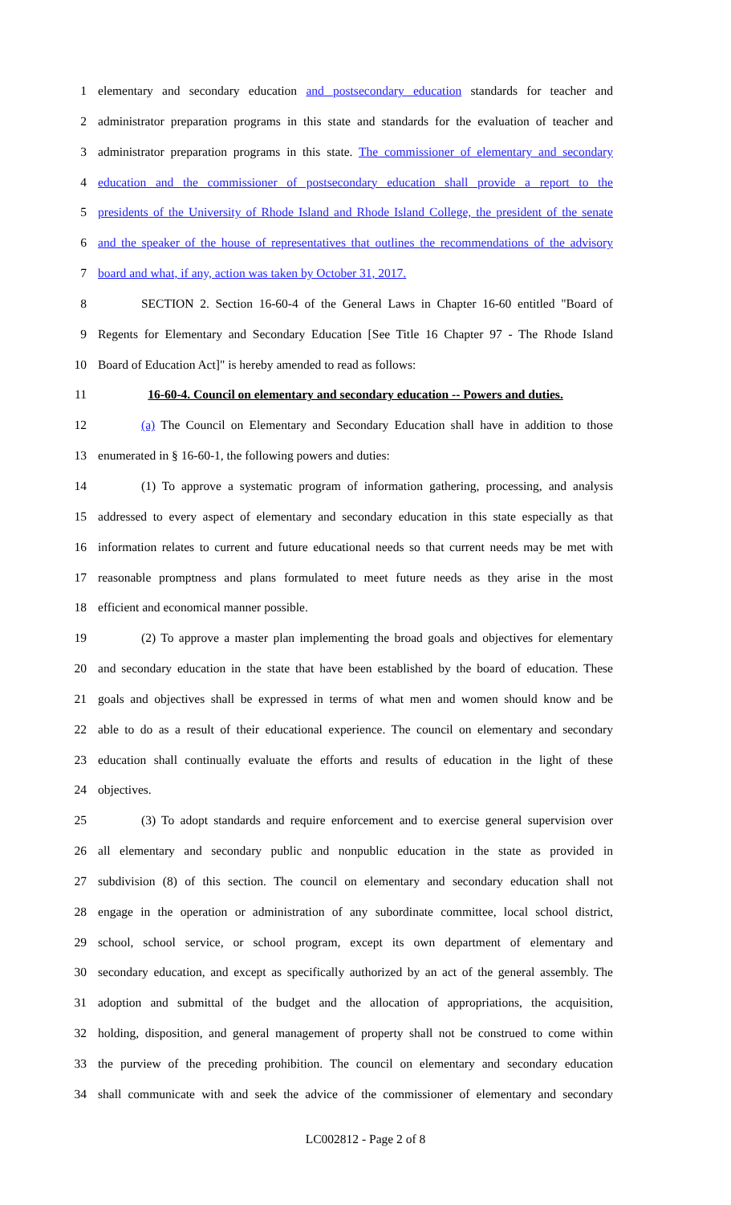1 elementary and secondary education and postsecondary education standards for teacher and
2 administrator preparation programs in this state and standards for the evaluation of teacher and
3 administrator preparation programs in this state. The commissioner of elementary and secondary
4 education and the commissioner of postsecondary education shall provide a report to the
5 presidents of the University of Rhode Island and Rhode Island College, the president of the senate
6 and the speaker of the house of representatives that outlines the recommendations of the advisory
7 board and what, if any, action was taken by October 31, 2017.
8 SECTION 2. Section 16-60-4 of the General Laws in Chapter 16-60 entitled "Board of
9 Regents for Elementary and Secondary Education [See Title 16 Chapter 97 - The Rhode Island
10 Board of Education Act]" is hereby amended to read as follows:
11 16-60-4. Council on elementary and secondary education -- Powers and duties.
12 (a) The Council on Elementary and Secondary Education shall have in addition to those
13 enumerated in § 16-60-1, the following powers and duties:
14 (1) To approve a systematic program of information gathering, processing, and analysis
15 addressed to every aspect of elementary and secondary education in this state especially as that
16 information relates to current and future educational needs so that current needs may be met with
17 reasonable promptness and plans formulated to meet future needs as they arise in the most
18 efficient and economical manner possible.
19 (2) To approve a master plan implementing the broad goals and objectives for elementary
20 and secondary education in the state that have been established by the board of education. These
21 goals and objectives shall be expressed in terms of what men and women should know and be
22 able to do as a result of their educational experience. The council on elementary and secondary
23 education shall continually evaluate the efforts and results of education in the light of these
24 objectives.
25 (3) To adopt standards and require enforcement and to exercise general supervision over
26 all elementary and secondary public and nonpublic education in the state as provided in
27 subdivision (8) of this section. The council on elementary and secondary education shall not
28 engage in the operation or administration of any subordinate committee, local school district,
29 school, school service, or school program, except its own department of elementary and
30 secondary education, and except as specifically authorized by an act of the general assembly. The
31 adoption and submittal of the budget and the allocation of appropriations, the acquisition,
32 holding, disposition, and general management of property shall not be construed to come within
33 the purview of the preceding prohibition. The council on elementary and secondary education
34 shall communicate with and seek the advice of the commissioner of elementary and secondary
LC002812 - Page 2 of 8